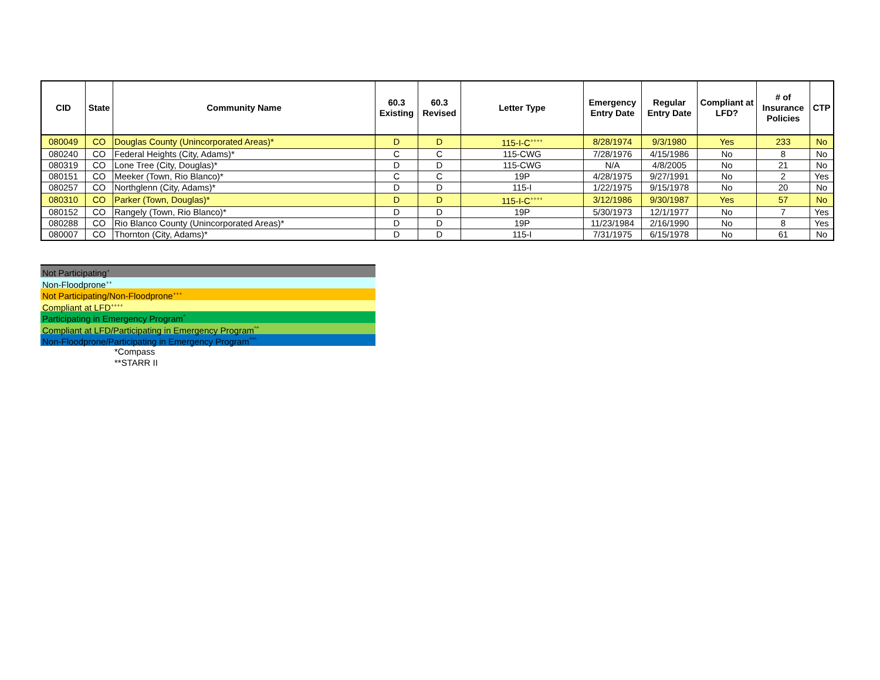| CID | State | Community Name | 60.3 Existing | 60.3 Revised | Letter Type | Emergency Entry Date | Regular Entry Date | Compliant at LFD? | # of Insurance Policies | CTP |
| --- | --- | --- | --- | --- | --- | --- | --- | --- | --- | --- |
| 080049 | CO | Douglas County (Unincorporated Areas)* | D | D | 115-I-C<sup>++++</sup> | 8/28/1974 | 9/3/1980 | Yes | 233 | No |
| 080240 | CO | Federal Heights (City, Adams)* | C | C | 115-CWG | 7/28/1976 | 4/15/1986 | No | 8 | No |
| 080319 | CO | Lone Tree (City, Douglas)* | D | D | 115-CWG | N/A | 4/8/2005 | No | 21 | No |
| 080151 | CO | Meeker (Town, Rio Blanco)* | C | C | 19P | 4/28/1975 | 9/27/1991 | No | 2 | Yes |
| 080257 | CO | Northglenn (City, Adams)* | D | D | 115-I | 1/22/1975 | 9/15/1978 | No | 20 | No |
| 080310 | CO | Parker (Town, Douglas)* | D | D | 115-I-C<sup>++++</sup> | 3/12/1986 | 9/30/1987 | Yes | 57 | No |
| 080152 | CO | Rangely (Town, Rio Blanco)* | D | D | 19P | 5/30/1973 | 12/1/1977 | No | 7 | Yes |
| 080288 | CO | Rio Blanco County (Unincorporated Areas)* | D | D | 19P | 11/23/1984 | 2/16/1990 | No | 8 | Yes |
| 080007 | CO | Thornton (City, Adams)* | D | D | 115-I | 7/31/1975 | 6/15/1978 | No | 61 | No |
Not Participating<sup>+</sup>
Non-Floodprone<sup>++</sup>
Not Participating/Non-Floodprone<sup>+++</sup>
Compliant at LFD<sup>++++</sup>
Participating in Emergency Program<sup>^</sup>
Compliant at LFD/Participating in Emergency Program<sup>^^</sup>
Non-Floodprone/Participating in Emergency Program<sup>^^^</sup>
*Compass
**STARR II